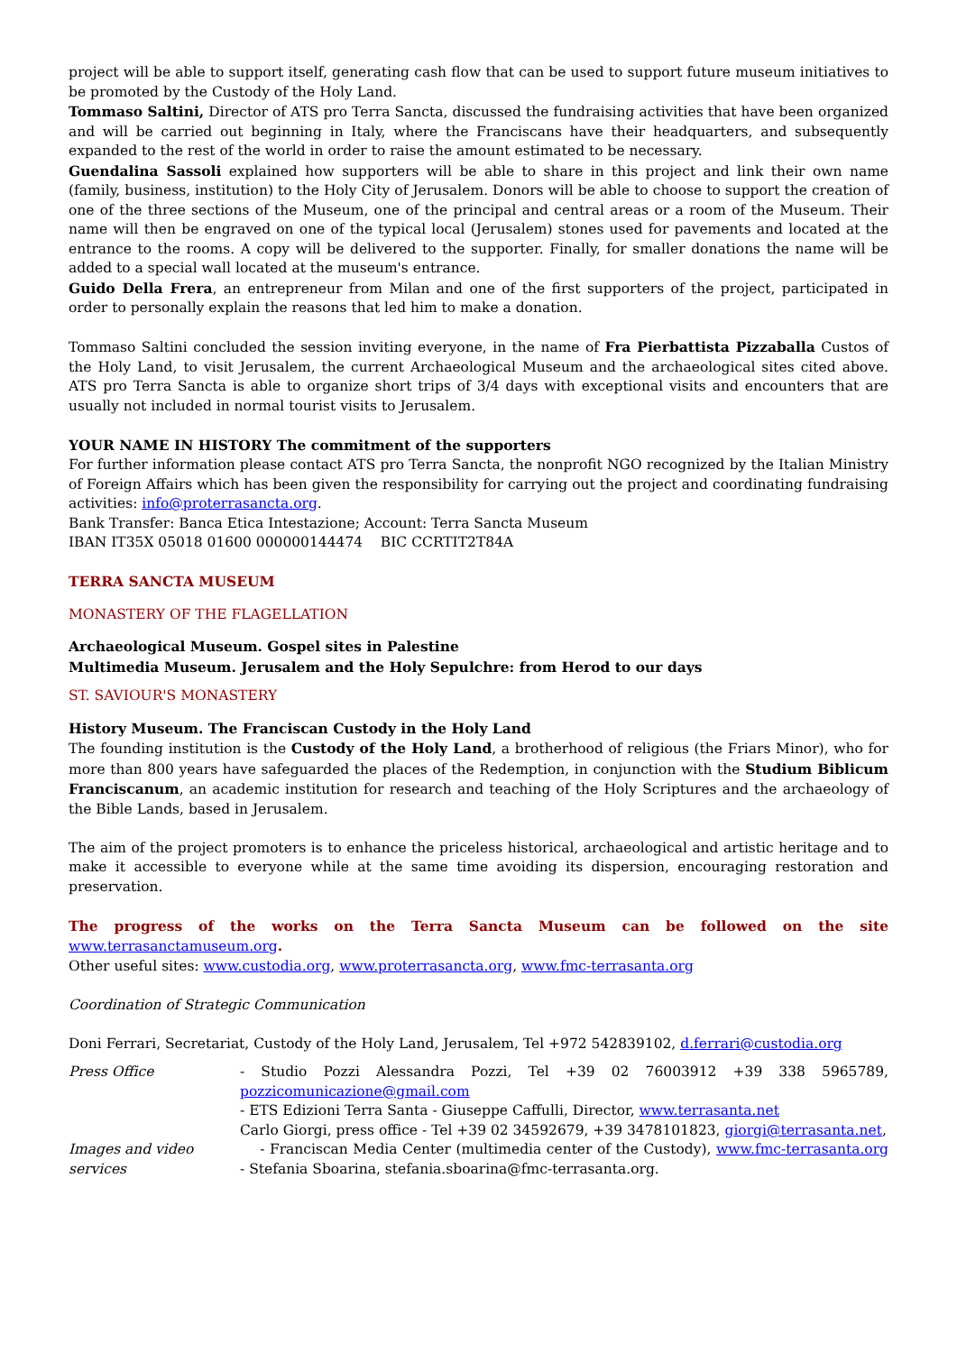project will be able to support itself, generating cash flow that can be used to support future museum initiatives to be promoted by the Custody of the Holy Land.
Tommaso Saltini, Director of ATS pro Terra Sancta, discussed the fundraising activities that have been organized and will be carried out beginning in Italy, where the Franciscans have their headquarters, and subsequently expanded to the rest of the world in order to raise the amount estimated to be necessary.
Guendalina Sassoli explained how supporters will be able to share in this project and link their own name (family, business, institution) to the Holy City of Jerusalem. Donors will be able to choose to support the creation of one of the three sections of the Museum, one of the principal and central areas or a room of the Museum. Their name will then be engraved on one of the typical local (Jerusalem) stones used for pavements and located at the entrance to the rooms. A copy will be delivered to the supporter. Finally, for smaller donations the name will be added to a special wall located at the museum's entrance.
Guido Della Frera, an entrepreneur from Milan and one of the first supporters of the project, participated in order to personally explain the reasons that led him to make a donation.
Tommaso Saltini concluded the session inviting everyone, in the name of Fra Pierbattista Pizzaballa Custos of the Holy Land, to visit Jerusalem, the current Archaeological Museum and the archaeological sites cited above. ATS pro Terra Sancta is able to organize short trips of 3/4 days with exceptional visits and encounters that are usually not included in normal tourist visits to Jerusalem.
YOUR NAME IN HISTORY The commitment of the supporters
For further information please contact ATS pro Terra Sancta, the nonprofit NGO recognized by the Italian Ministry of Foreign Affairs which has been given the responsibility for carrying out the project and coordinating fundraising activities: info@proterrasancta.org.
Bank Transfer: Banca Etica Intestazione; Account: Terra Sancta Museum
IBAN IT35X 05018 01600 000000144474 BIC CCRTIT2T84A
TERRA SANCTA MUSEUM
MONASTERY OF THE FLAGELLATION
Archaeological Museum. Gospel sites in Palestine
Multimedia Museum. Jerusalem and the Holy Sepulchre: from Herod to our days
ST. SAVIOUR'S MONASTERY
History Museum. The Franciscan Custody in the Holy Land
The founding institution is the Custody of the Holy Land, a brotherhood of religious (the Friars Minor), who for more than 800 years have safeguarded the places of the Redemption, in conjunction with the Studium Biblicum Franciscanum, an academic institution for research and teaching of the Holy Scriptures and the archaeology of the Bible Lands, based in Jerusalem.
The aim of the project promoters is to enhance the priceless historical, archaeological and artistic heritage and to make it accessible to everyone while at the same time avoiding its dispersion, encouraging restoration and preservation.
The progress of the works on the Terra Sancta Museum can be followed on the site www.terrasanctamuseum.org.
Other useful sites: www.custodia.org, www.proterrasancta.org, www.fmc-terrasanta.org
Coordination of Strategic Communication
Doni Ferrari, Secretariat, Custody of the Holy Land, Jerusalem, Tel +972 542839102, d.ferrari@custodia.org
Press Office - Studio Pozzi Alessandra Pozzi, Tel +39 02 76003912 +39 338 5965789, pozzicomunicazione@gmail.com
- ETS Edizioni Terra Santa - Giuseppe Caffulli, Director, www.terrasanta.net
Carlo Giorgi, press office - Tel +39 02 34592679, +39 3478101823, giorgi@terrasanta.net,
Images and video services
- Franciscan Media Center (multimedia center of the Custody), www.fmc-terrasanta.org - Stefania Sboarina, stefania.sboarina@fmc-terrasanta.org.